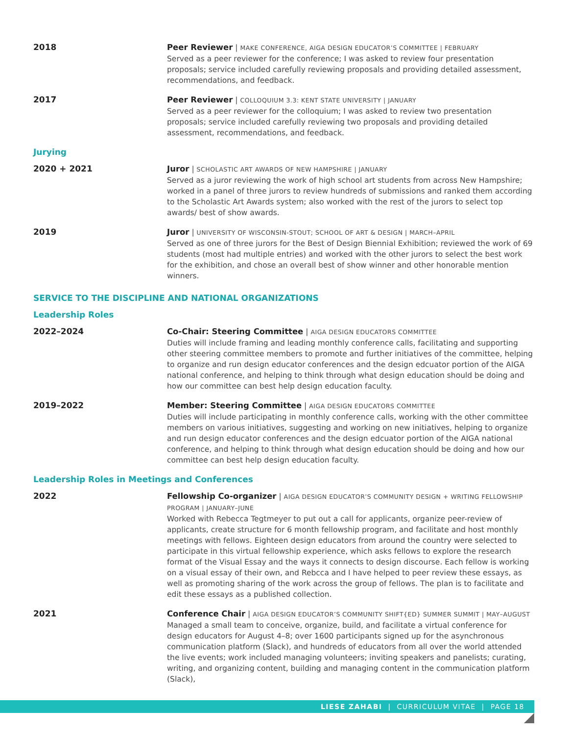2018
Peer Reviewer | MAKE CONFERENCE, AIGA DESIGN EDUCATOR’S COMMITTEE | FEBRUARY
Served as a peer reviewer for the conference; I was asked to review four presentation proposals; service included carefully reviewing proposals and providing detailed assessment, recommendations, and feedback.
2017
Peer Reviewer | COLLOQUIUM 3.3: KENT STATE UNIVERSITY | JANUARY
Served as a peer reviewer for the colloquium; I was asked to review two presentation proposals; service included carefully reviewing two proposals and providing detailed assessment, recommendations, and feedback.
Jurying
2020 + 2021
Juror | SCHOLASTIC ART AWARDS OF NEW HAMPSHIRE | JANUARY
Served as a juror reviewing the work of high school art students from across New Hampshire; worked in a panel of three jurors to review hundreds of submissions and ranked them according to the Scholastic Art Awards system; also worked with the rest of the jurors to select top awards/ best of show awards.
2019
Juror | UNIVERSITY OF WISCONSIN-STOUT; SCHOOL OF ART & DESIGN | MARCH–APRIL
Served as one of three jurors for the Best of Design Biennial Exhibition; reviewed the work of 69 students (most had multiple entries) and worked with the other jurors to select the best work for the exhibition, and chose an overall best of show winner and other honorable mention winners.
SERVICE TO THE DISCIPLINE AND NATIONAL ORGANIZATIONS
Leadership Roles
2022–2024
Co-Chair: Steering Committee | AIGA DESIGN EDUCATORS COMMITTEE
Duties will include framing and leading monthly conference calls, facilitating and supporting other steering committee members to promote and further initiatives of the committee, helping to organize and run design educator conferences and the design edcuator portion of the AIGA national conference, and helping to think through what design education should be doing and how our committee can best help design education faculty.
2019–2022
Member: Steering Committee | AIGA DESIGN EDUCATORS COMMITTEE
Duties will include participating in monthly conference calls, working with the other committee members on various initiatives, suggesting and working on new initiatives, helping to organize and run design educator conferences and the design edcuator portion of the AIGA national conference, and helping to think through what design education should be doing and how our committee can best help design education faculty.
Leadership Roles in Meetings and Conferences
2022
Fellowship Co-organizer | AIGA DESIGN EDUCATOR’S COMMUNITY DESIGN + WRITING FELLOWSHIP PROGRAM | JANUARY–JUNE
Worked with Rebecca Tegtmeyer to put out a call for applicants, organize peer-review of applicants, create structure for 6 month fellowship program, and facilitate and host monthly meetings with fellows. Eighteen design educators from around the country were selected to participate in this virtual fellowship experience, which asks fellows to explore the research format of the Visual Essay and the ways it connects to design discourse. Each fellow is working on a visual essay of their own, and Rebcca and I have helped to peer review these essays, as well as promoting sharing of the work across the group of fellows. The plan is to facilitate and edit these essays as a published collection.
2021
Conference Chair | AIGA DESIGN EDUCATOR’S COMMUNITY SHIFT{ED} SUMMER SUMMIT | MAY–AUGUST
Managed a small team to conceive, organize, build, and facilitate a virtual conference for design educators for August 4–8; over 1600 participants signed up for the asynchronous communication platform (Slack), and hundreds of educators from all over the world attended the live events; work included managing volunteers; inviting speakers and panelists; curating, writing, and organizing content, building and managing content in the communication platform (Slack),
LIESE ZAHABI | CURRICULUM VITAE | PAGE 18